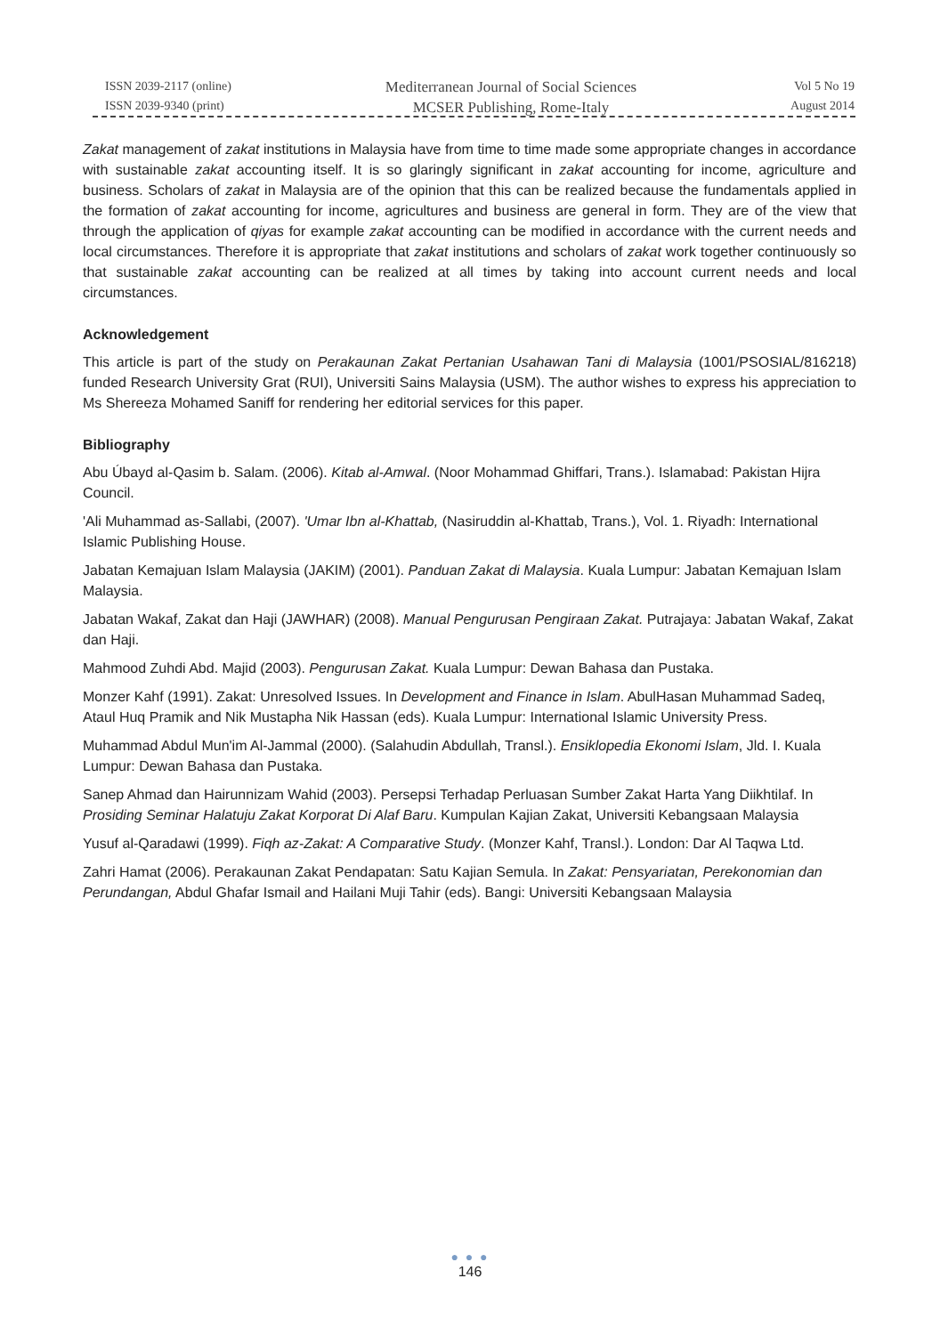ISSN 2039-2117 (online)
ISSN 2039-9340 (print)
Mediterranean Journal of Social Sciences
MCSER Publishing, Rome-Italy
Vol 5 No 19
August 2014
Zakat management of zakat institutions in Malaysia have from time to time made some appropriate changes in accordance with sustainable zakat accounting itself. It is so glaringly significant in zakat accounting for income, agriculture and business. Scholars of zakat in Malaysia are of the opinion that this can be realized because the fundamentals applied in the formation of zakat accounting for income, agricultures and business are general in form. They are of the view that through the application of qiyas for example zakat accounting can be modified in accordance with the current needs and local circumstances. Therefore it is appropriate that zakat institutions and scholars of zakat work together continuously so that sustainable zakat accounting can be realized at all times by taking into account current needs and local circumstances.
Acknowledgement
This article is part of the study on Perakaunan Zakat Pertanian Usahawan Tani di Malaysia (1001/PSOSIAL/816218) funded Research University Grat (RUI), Universiti Sains Malaysia (USM). The author wishes to express his appreciation to Ms Shereeza Mohamed Saniff for rendering her editorial services for this paper.
Bibliography
Abu Úbayd al-Qasim b. Salam. (2006). Kitab al-Amwal. (Noor Mohammad Ghiffari, Trans.). Islamabad: Pakistan Hijra Council.
'Ali Muhammad as-Sallabi, (2007). 'Umar Ibn al-Khattab, (Nasiruddin al-Khattab, Trans.), Vol. 1. Riyadh: International Islamic Publishing House.
Jabatan Kemajuan Islam Malaysia (JAKIM) (2001). Panduan Zakat di Malaysia. Kuala Lumpur: Jabatan Kemajuan Islam Malaysia.
Jabatan Wakaf, Zakat dan Haji (JAWHAR) (2008). Manual Pengurusan Pengiraan Zakat. Putrajaya: Jabatan Wakaf, Zakat dan Haji.
Mahmood Zuhdi Abd. Majid (2003). Pengurusan Zakat. Kuala Lumpur: Dewan Bahasa dan Pustaka.
Monzer Kahf (1991). Zakat: Unresolved Issues. In Development and Finance in Islam. AbulHasan Muhammad Sadeq, Ataul Huq Pramik and Nik Mustapha Nik Hassan (eds). Kuala Lumpur: International Islamic University Press.
Muhammad Abdul Mun'im Al-Jammal (2000). (Salahudin Abdullah, Transl.). Ensiklopedia Ekonomi Islam, Jld. I. Kuala Lumpur: Dewan Bahasa dan Pustaka.
Sanep Ahmad dan Hairunnizam Wahid (2003). Persepsi Terhadap Perluasan Sumber Zakat Harta Yang Diikhtilaf. In Prosiding Seminar Halatuju Zakat Korporat Di Alaf Baru. Kumpulan Kajian Zakat, Universiti Kebangsaan Malaysia
Yusuf al-Qaradawi (1999). Fiqh az-Zakat: A Comparative Study. (Monzer Kahf, Transl.). London: Dar Al Taqwa Ltd.
Zahri Hamat (2006). Perakaunan Zakat Pendapatan: Satu Kajian Semula. In Zakat: Pensyariatan, Perekonomian dan Perundangan, Abdul Ghafar Ismail and Hailani Muji Tahir (eds). Bangi: Universiti Kebangsaan Malaysia
● ● ●
146